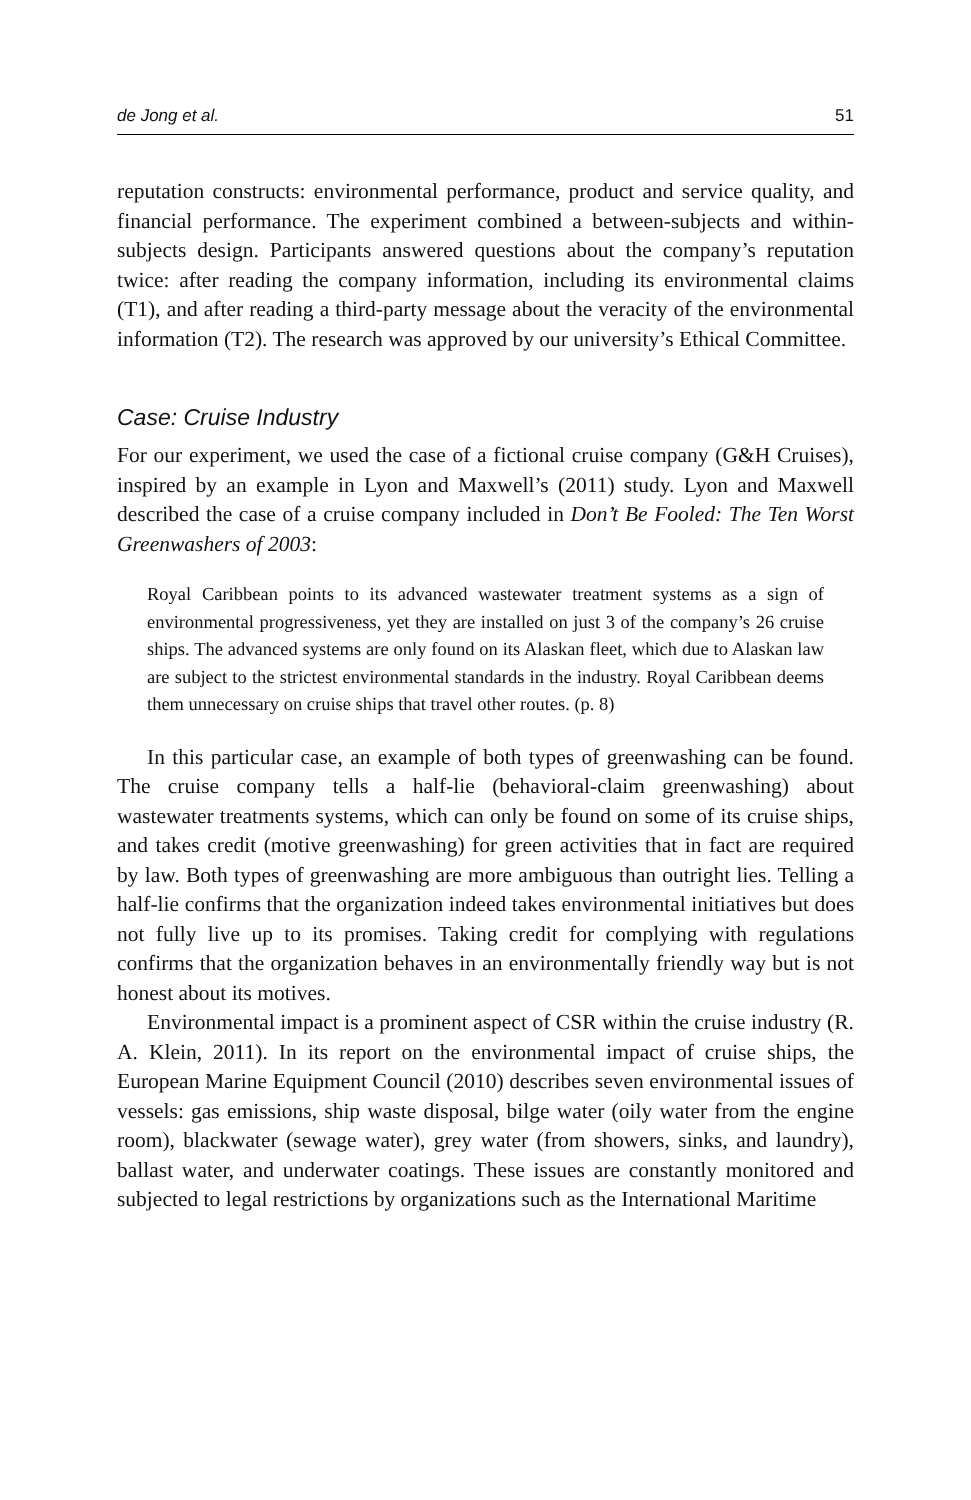de Jong et al. 51
reputation constructs: environmental performance, product and service quality, and financial performance. The experiment combined a between-subjects and within-subjects design. Participants answered questions about the company’s reputation twice: after reading the company information, including its environmental claims (T1), and after reading a third-party message about the veracity of the environmental information (T2). The research was approved by our university’s Ethical Committee.
Case: Cruise Industry
For our experiment, we used the case of a fictional cruise company (G&H Cruises), inspired by an example in Lyon and Maxwell’s (2011) study. Lyon and Maxwell described the case of a cruise company included in Don’t Be Fooled: The Ten Worst Greenwashers of 2003:
Royal Caribbean points to its advanced wastewater treatment systems as a sign of environmental progressiveness, yet they are installed on just 3 of the company’s 26 cruise ships. The advanced systems are only found on its Alaskan fleet, which due to Alaskan law are subject to the strictest environmental standards in the industry. Royal Caribbean deems them unnecessary on cruise ships that travel other routes. (p. 8)
In this particular case, an example of both types of greenwashing can be found. The cruise company tells a half-lie (behavioral-claim greenwashing) about wastewater treatments systems, which can only be found on some of its cruise ships, and takes credit (motive greenwashing) for green activities that in fact are required by law. Both types of greenwashing are more ambiguous than outright lies. Telling a half-lie confirms that the organization indeed takes environmental initiatives but does not fully live up to its promises. Taking credit for complying with regulations confirms that the organization behaves in an environmentally friendly way but is not honest about its motives.
Environmental impact is a prominent aspect of CSR within the cruise industry (R. A. Klein, 2011). In its report on the environmental impact of cruise ships, the European Marine Equipment Council (2010) describes seven environmental issues of vessels: gas emissions, ship waste disposal, bilge water (oily water from the engine room), blackwater (sewage water), grey water (from showers, sinks, and laundry), ballast water, and underwater coatings. These issues are constantly monitored and subjected to legal restrictions by organizations such as the International Maritime